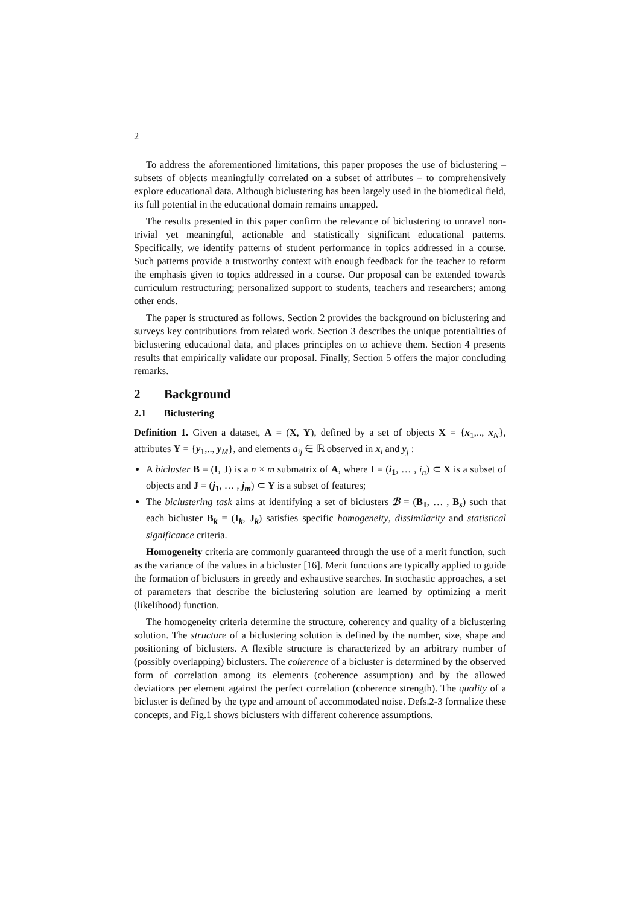2
To address the aforementioned limitations, this paper proposes the use of biclustering – subsets of objects meaningfully correlated on a subset of attributes – to comprehensively explore educational data. Although biclustering has been largely used in the biomedical field, its full potential in the educational domain remains untapped.
The results presented in this paper confirm the relevance of biclustering to unravel non-trivial yet meaningful, actionable and statistically significant educational patterns. Specifically, we identify patterns of student performance in topics addressed in a course. Such patterns provide a trustworthy context with enough feedback for the teacher to reform the emphasis given to topics addressed in a course. Our proposal can be extended towards curriculum restructuring; personalized support to students, teachers and researchers; among other ends.
The paper is structured as follows. Section 2 provides the background on biclustering and surveys key contributions from related work. Section 3 describes the unique potentialities of biclustering educational data, and places principles on to achieve them. Section 4 presents results that empirically validate our proposal. Finally, Section 5 offers the major concluding remarks.
2 Background
2.1 Biclustering
Definition 1. Given a dataset, A = (X, Y), defined by a set of objects X = {x<sub>1</sub>,.., x<sub>N</sub>}, attributes Y = {y<sub>1</sub>,.., y<sub>M</sub>}, and elements a<sub>ij</sub> ∈ ℝ observed in x<sub>i</sub> and y<sub>j</sub> :
A bicluster B = (I, J) is a n × m submatrix of A, where I = (i<sub>1</sub>, … , i<sub>n</sub>) ⊂ X is a subset of objects and J = (j<sub>1</sub>, … , j<sub>m</sub>) ⊂ Y is a subset of features;
The biclustering task aims at identifying a set of biclusters ℬ = (B<sub>1</sub>, … , B<sub>s</sub>) such that each bicluster B<sub>k</sub> = (I<sub>k</sub>, J<sub>k</sub>) satisfies specific homogeneity, dissimilarity and statistical significance criteria.
Homogeneity criteria are commonly guaranteed through the use of a merit function, such as the variance of the values in a bicluster [16]. Merit functions are typically applied to guide the formation of biclusters in greedy and exhaustive searches. In stochastic approaches, a set of parameters that describe the biclustering solution are learned by optimizing a merit (likelihood) function.
The homogeneity criteria determine the structure, coherency and quality of a biclustering solution. The structure of a biclustering solution is defined by the number, size, shape and positioning of biclusters. A flexible structure is characterized by an arbitrary number of (possibly overlapping) biclusters. The coherence of a bicluster is determined by the observed form of correlation among its elements (coherence assumption) and by the allowed deviations per element against the perfect correlation (coherence strength). The quality of a bicluster is defined by the type and amount of accommodated noise. Defs.2-3 formalize these concepts, and Fig.1 shows biclusters with different coherence assumptions.